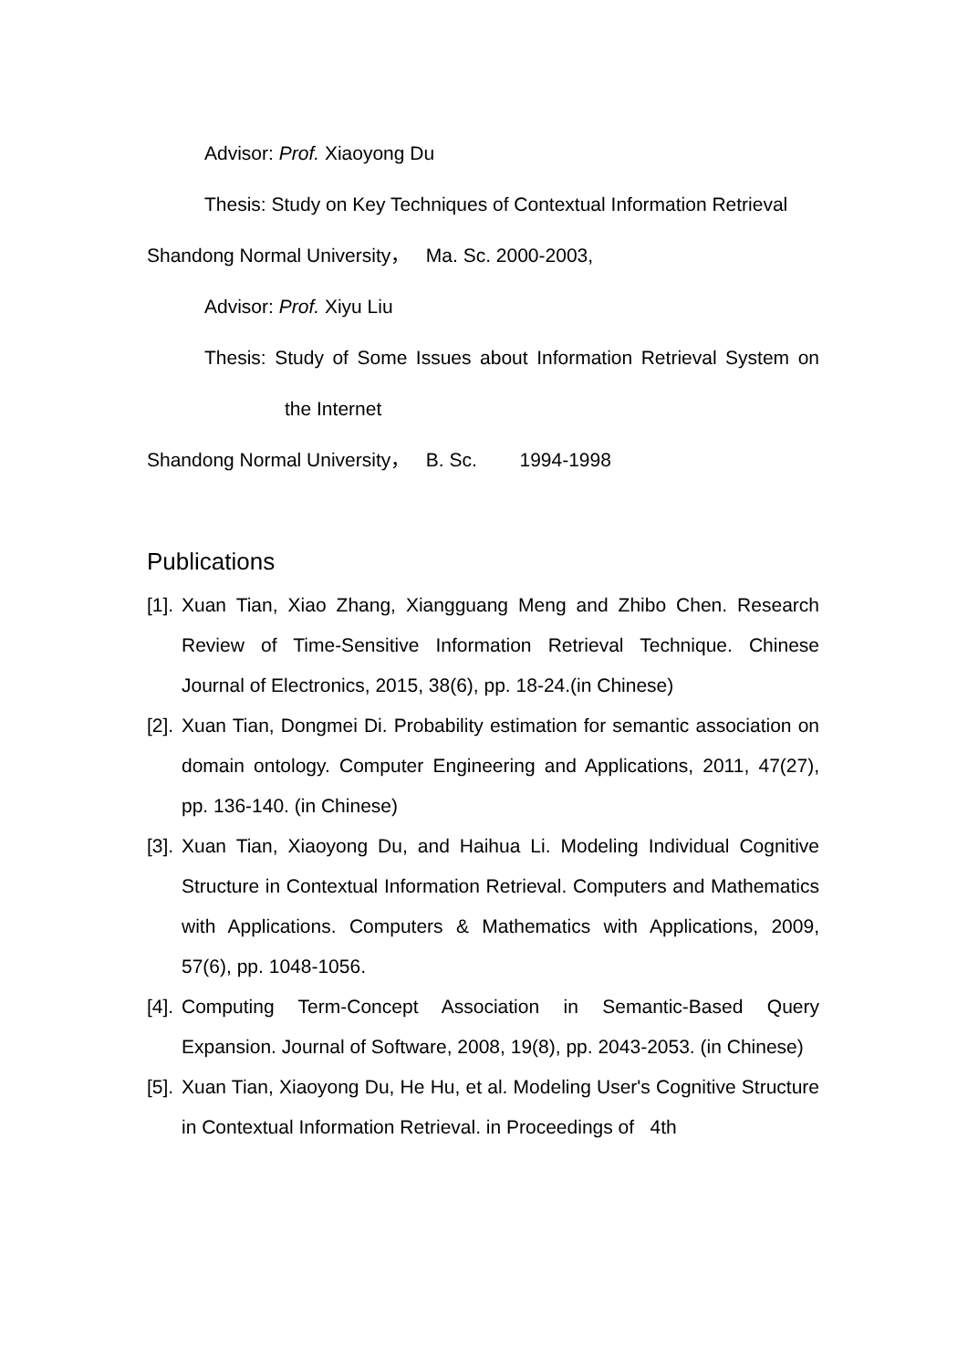Advisor: Prof. Xiaoyong Du
Thesis: Study on Key Techniques of Contextual Information Retrieval
Shandong Normal University， Ma. Sc. 2000-2003,
Advisor: Prof. Xiyu Liu
Thesis: Study of Some Issues about Information Retrieval System on the Internet
Shandong Normal University， B. Sc. 1994-1998
Publications
[1].
Xuan Tian, Xiao Zhang, Xiangguang Meng and Zhibo Chen. Research Review of Time-Sensitive Information Retrieval Technique. Chinese Journal of Electronics, 2015, 38(6), pp. 18-24.(in Chinese)
[2].
Xuan Tian, Dongmei Di. Probability estimation for semantic association on domain ontology. Computer Engineering and Applications, 2011, 47(27), pp. 136-140. (in Chinese)
[3].
Xuan Tian, Xiaoyong Du, and Haihua Li. Modeling Individual Cognitive Structure in Contextual Information Retrieval. Computers and Mathematics with Applications. Computers & Mathematics with Applications, 2009, 57(6), pp. 1048-1056.
[4].
Computing Term-Concept Association in Semantic-Based Query Expansion. Journal of Software, 2008, 19(8), pp. 2043-2053. (in Chinese)
[5].
Xuan Tian, Xiaoyong Du, He Hu, et al. Modeling User's Cognitive Structure in Contextual Information Retrieval. in Proceedings of 4th